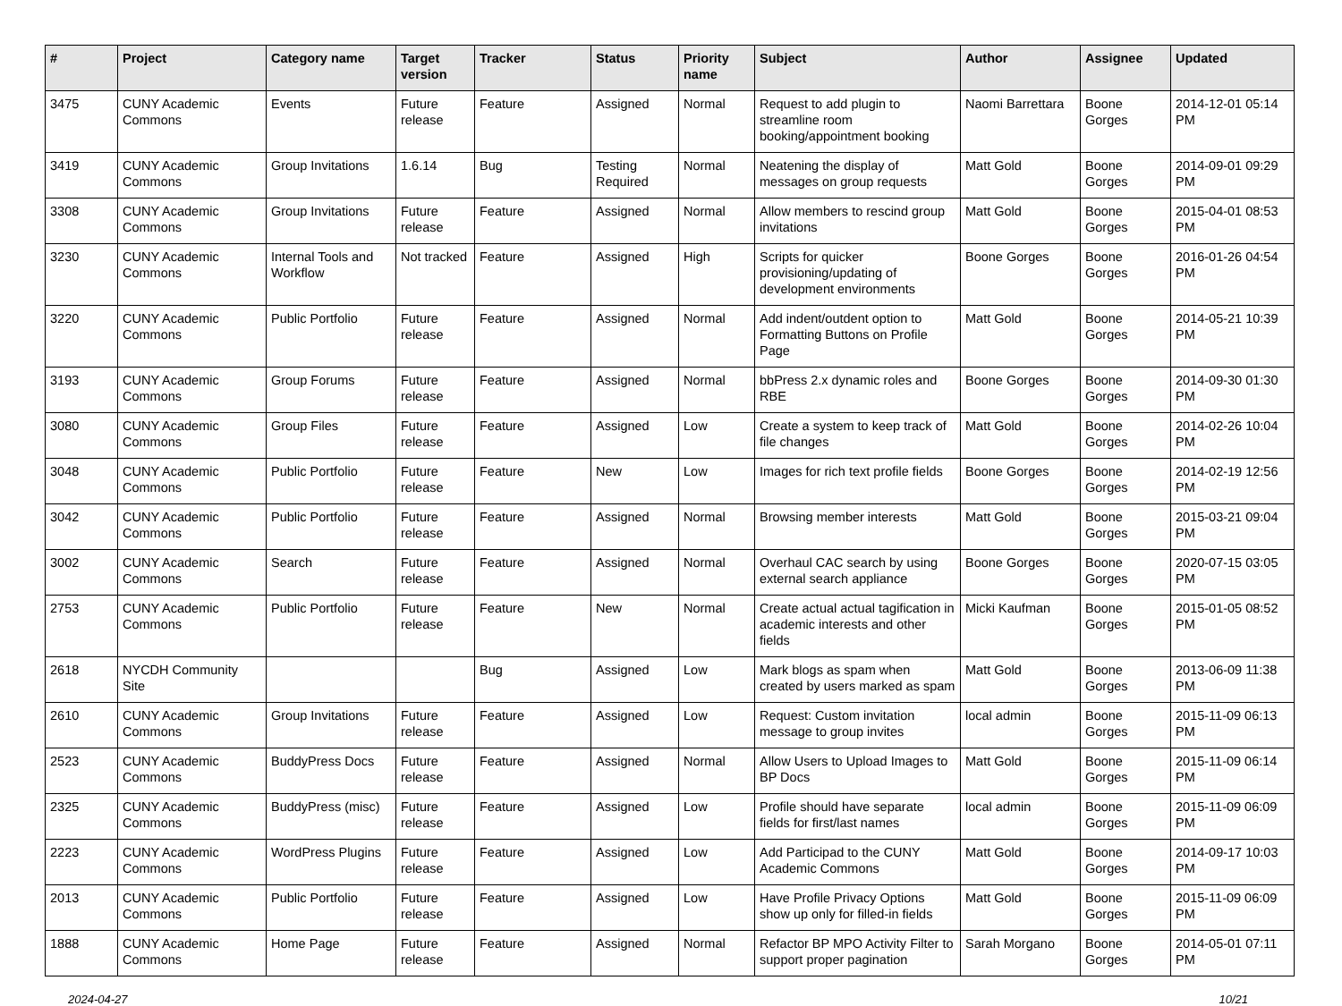| # | Project | Category name | Target version | Tracker | Status | Priority name | Subject | Author | Assignee | Updated |
| --- | --- | --- | --- | --- | --- | --- | --- | --- | --- | --- |
| 3475 | CUNY Academic Commons | Events | Future release | Feature | Assigned | Normal | Request to add plugin to streamline room booking/appointment booking | Naomi Barrettara | Boone Gorges | 2014-12-01 05:14 PM |
| 3419 | CUNY Academic Commons | Group Invitations | 1.6.14 | Bug | Testing Required | Normal | Neatening the display of messages on group requests | Matt Gold | Boone Gorges | 2014-09-01 09:29 PM |
| 3308 | CUNY Academic Commons | Group Invitations | Future release | Feature | Assigned | Normal | Allow members to rescind group invitations | Matt Gold | Boone Gorges | 2015-04-01 08:53 PM |
| 3230 | CUNY Academic Commons | Internal Tools and Workflow | Not tracked | Feature | Assigned | High | Scripts for quicker provisioning/updating of development environments | Boone Gorges | Boone Gorges | 2016-01-26 04:54 PM |
| 3220 | CUNY Academic Commons | Public Portfolio | Future release | Feature | Assigned | Normal | Add indent/outdent option to Formatting Buttons on Profile Page | Matt Gold | Boone Gorges | 2014-05-21 10:39 PM |
| 3193 | CUNY Academic Commons | Group Forums | Future release | Feature | Assigned | Normal | bbPress 2.x dynamic roles and RBE | Boone Gorges | Boone Gorges | 2014-09-30 01:30 PM |
| 3080 | CUNY Academic Commons | Group Files | Future release | Feature | Assigned | Low | Create a system to keep track of file changes | Matt Gold | Boone Gorges | 2014-02-26 10:04 PM |
| 3048 | CUNY Academic Commons | Public Portfolio | Future release | Feature | New | Low | Images for rich text profile fields | Boone Gorges | Boone Gorges | 2014-02-19 12:56 PM |
| 3042 | CUNY Academic Commons | Public Portfolio | Future release | Feature | Assigned | Normal | Browsing member interests | Matt Gold | Boone Gorges | 2015-03-21 09:04 PM |
| 3002 | CUNY Academic Commons | Search | Future release | Feature | Assigned | Normal | Overhaul CAC search by using external search appliance | Boone Gorges | Boone Gorges | 2020-07-15 03:05 PM |
| 2753 | CUNY Academic Commons | Public Portfolio | Future release | Feature | New | Normal | Create actual actual tagification in academic interests and other fields | Micki Kaufman | Boone Gorges | 2015-01-05 08:52 PM |
| 2618 | NYCDH Community Site | | | Bug | Assigned | Low | Mark blogs as spam when created by users marked as spam | Matt Gold | Boone Gorges | 2013-06-09 11:38 PM |
| 2610 | CUNY Academic Commons | Group Invitations | Future release | Feature | Assigned | Low | Request: Custom invitation message to group invites | local admin | Boone Gorges | 2015-11-09 06:13 PM |
| 2523 | CUNY Academic Commons | BuddyPress Docs | Future release | Feature | Assigned | Normal | Allow Users to Upload Images to BP Docs | Matt Gold | Boone Gorges | 2015-11-09 06:14 PM |
| 2325 | CUNY Academic Commons | BuddyPress (misc) | Future release | Feature | Assigned | Low | Profile should have separate fields for first/last names | local admin | Boone Gorges | 2015-11-09 06:09 PM |
| 2223 | CUNY Academic Commons | WordPress Plugins | Future release | Feature | Assigned | Low | Add Participad to the CUNY Academic Commons | Matt Gold | Boone Gorges | 2014-09-17 10:03 PM |
| 2013 | CUNY Academic Commons | Public Portfolio | Future release | Feature | Assigned | Low | Have Profile Privacy Options show up only for filled-in fields | Matt Gold | Boone Gorges | 2015-11-09 06:09 PM |
| 1888 | CUNY Academic Commons | Home Page | Future release | Feature | Assigned | Normal | Refactor BP MPO Activity Filter to support proper pagination | Sarah Morgano | Boone Gorges | 2014-05-01 07:11 PM |
2024-04-27 10/21